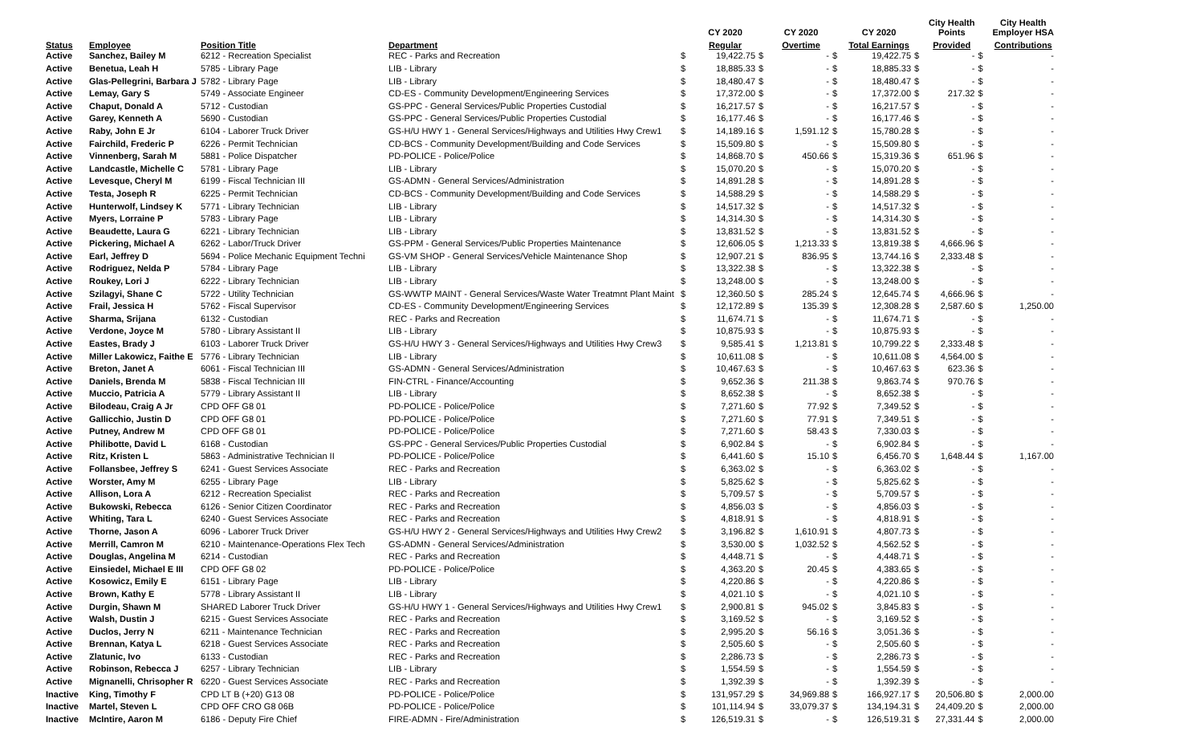| | | | | | CY 2020 | | CY 2020 | | CY 2020 | | City Health Points | | City Health Employer HSA |
| --- | --- | --- | --- | --- | --- | --- | --- | --- | --- | --- | --- | --- | --- |
| Status | Employee | Position Title | Department | | Regular | | Overtime | | Total Earnings | | Provided | | Contributions |
| Active | Sanchez, Bailey M | 6212 - Recreation Specialist | REC - Parks and Recreation | $ | 19,422.75 | $ | - | $ | 19,422.75 | $ | - | $ | - |
| Active | Benetua, Leah H | 5785 - Library Page | LIB - Library | $ | 18,885.33 | $ | - | $ | 18,885.33 | $ | - | $ | - |
| Active | Glas-Pellegrini, Barbara J | 5782 - Library Page | LIB - Library | $ | 18,480.47 | $ | - | $ | 18,480.47 | $ | - | $ | - |
| Active | Lemay, Gary S | 5749 - Associate Engineer | CD-ES - Community Development/Engineering Services | $ | 17,372.00 | $ | - | $ | 17,372.00 | $ | 217.32 | $ | - |
| Active | Chaput, Donald A | 5712 - Custodian | GS-PPC - General Services/Public Properties Custodial | $ | 16,217.57 | $ | - | $ | 16,217.57 | $ | - | $ | - |
| Active | Garey, Kenneth A | 5690 - Custodian | GS-PPC - General Services/Public Properties Custodial | $ | 16,177.46 | $ | - | $ | 16,177.46 | $ | - | $ | - |
| Active | Raby, John E Jr | 6104 - Laborer Truck Driver | GS-H/U HWY 1 - General Services/Highways and Utilities Hwy Crew1 | $ | 14,189.16 | $ | 1,591.12 | $ | 15,780.28 | $ | - | $ | - |
| Active | Fairchild, Frederic P | 6226 - Permit Technician | CD-BCS - Community Development/Building and Code Services | $ | 15,509.80 | $ | - | $ | 15,509.80 | $ | - | $ | - |
| Active | Vinnenberg, Sarah M | 5881 - Police Dispatcher | PD-POLICE - Police/Police | $ | 14,868.70 | $ | 450.66 | $ | 15,319.36 | $ | 651.96 | $ | - |
| Active | Landcastle, Michelle C | 5781 - Library Page | LIB - Library | $ | 15,070.20 | $ | - | $ | 15,070.20 | $ | - | $ | - |
| Active | Levesque, Cheryl M | 6199 - Fiscal Technician III | GS-ADMN - General Services/Administration | $ | 14,891.28 | $ | - | $ | 14,891.28 | $ | - | $ | - |
| Active | Testa, Joseph R | 6225 - Permit Technician | CD-BCS - Community Development/Building and Code Services | $ | 14,588.29 | $ | - | $ | 14,588.29 | $ | - | $ | - |
| Active | Hunterwolf, Lindsey K | 5771 - Library Technician | LIB - Library | $ | 14,517.32 | $ | - | $ | 14,517.32 | $ | - | $ | - |
| Active | Myers, Lorraine P | 5783 - Library Page | LIB - Library | $ | 14,314.30 | $ | - | $ | 14,314.30 | $ | - | $ | - |
| Active | Beaudette, Laura G | 6221 - Library Technician | LIB - Library | $ | 13,831.52 | $ | - | $ | 13,831.52 | $ | - | $ | - |
| Active | Pickering, Michael A | 6262 - Labor/Truck Driver | GS-PPM - General Services/Public Properties Maintenance | $ | 12,606.05 | $ | 1,213.33 | $ | 13,819.38 | $ | 4,666.96 | $ | - |
| Active | Earl, Jeffrey D | 5694 - Police Mechanic Equipment Techni | GS-VM SHOP - General Services/Vehicle Maintenance Shop | $ | 12,907.21 | $ | 836.95 | $ | 13,744.16 | $ | 2,333.48 | $ | - |
| Active | Rodriguez, Nelda P | 5784 - Library Page | LIB - Library | $ | 13,322.38 | $ | - | $ | 13,322.38 | $ | - | $ | - |
| Active | Roukey, Lori J | 6222 - Library Technician | LIB - Library | $ | 13,248.00 | $ | - | $ | 13,248.00 | $ | - | $ | - |
| Active | Szilagyi, Shane C | 5722 - Utility Technician | GS-WWTP MAINT - General Services/Waste Water Treatmnt Plant Maint | $ | 12,360.50 | $ | 285.24 | $ | 12,645.74 | $ | 4,666.96 | $ | - |
| Active | Frail, Jessica H | 5762 - Fiscal Supervisor | CD-ES - Community Development/Engineering Services | $ | 12,172.89 | $ | 135.39 | $ | 12,308.28 | $ | 2,587.60 | $ | 1,250.00 |
| Active | Sharma, Srijana | 6132 - Custodian | REC - Parks and Recreation | $ | 11,674.71 | $ | - | $ | 11,674.71 | $ | - | $ | - |
| Active | Verdone, Joyce M | 5780 - Library Assistant II | LIB - Library | $ | 10,875.93 | $ | - | $ | 10,875.93 | $ | - | $ | - |
| Active | Eastes, Brady J | 6103 - Laborer Truck Driver | GS-H/U HWY 3 - General Services/Highways and Utilities Hwy Crew3 | $ | 9,585.41 | $ | 1,213.81 | $ | 10,799.22 | $ | 2,333.48 | $ | - |
| Active | Miller Lakowicz, Faithe E | 5776 - Library Technician | LIB - Library | $ | 10,611.08 | $ | - | $ | 10,611.08 | $ | 4,564.00 | $ | - |
| Active | Breton, Janet A | 6061 - Fiscal Technician III | GS-ADMN - General Services/Administration | $ | 10,467.63 | $ | - | $ | 10,467.63 | $ | 623.36 | $ | - |
| Active | Daniels, Brenda M | 5838 - Fiscal Technician III | FIN-CTRL - Finance/Accounting | $ | 9,652.36 | $ | 211.38 | $ | 9,863.74 | $ | 970.76 | $ | - |
| Active | Muccio, Patricia A | 5779 - Library Assistant II | LIB - Library | $ | 8,652.38 | $ | - | $ | 8,652.38 | $ | - | $ | - |
| Active | Bilodeau, Craig A Jr | CPD OFF G8 01 | PD-POLICE - Police/Police | $ | 7,271.60 | $ | 77.92 | $ | 7,349.52 | $ | - | $ | - |
| Active | Gallicchio, Justin D | CPD OFF G8 01 | PD-POLICE - Police/Police | $ | 7,271.60 | $ | 77.91 | $ | 7,349.51 | $ | - | $ | - |
| Active | Putney, Andrew M | CPD OFF G8 01 | PD-POLICE - Police/Police | $ | 7,271.60 | $ | 58.43 | $ | 7,330.03 | $ | - | $ | - |
| Active | Philibotte, David L | 6168 - Custodian | GS-PPC - General Services/Public Properties Custodial | $ | 6,902.84 | $ | - | $ | 6,902.84 | $ | - | $ | - |
| Active | Ritz, Kristen L | 5863 - Administrative Technician II | PD-POLICE - Police/Police | $ | 6,441.60 | $ | 15.10 | $ | 6,456.70 | $ | 1,648.44 | $ | 1,167.00 |
| Active | Follansbee, Jeffrey S | 6241 - Guest Services Associate | REC - Parks and Recreation | $ | 6,363.02 | $ | - | $ | 6,363.02 | $ | - | $ | - |
| Active | Worster, Amy M | 6255 - Library Page | LIB - Library | $ | 5,825.62 | $ | - | $ | 5,825.62 | $ | - | $ | - |
| Active | Allison, Lora A | 6212 - Recreation Specialist | REC - Parks and Recreation | $ | 5,709.57 | $ | - | $ | 5,709.57 | $ | - | $ | - |
| Active | Bukowski, Rebecca | 6126 - Senior Citizen Coordinator | REC - Parks and Recreation | $ | 4,856.03 | $ | - | $ | 4,856.03 | $ | - | $ | - |
| Active | Whiting, Tara L | 6240 - Guest Services Associate | REC - Parks and Recreation | $ | 4,818.91 | $ | - | $ | 4,818.91 | $ | - | $ | - |
| Active | Thorne, Jason A | 6096 - Laborer Truck Driver | GS-H/U HWY 2 - General Services/Highways and Utilities Hwy Crew2 | $ | 3,196.82 | $ | 1,610.91 | $ | 4,807.73 | $ | - | $ | - |
| Active | Merrill, Camron M | 6210 - Maintenance-Operations Flex Tech | GS-ADMN - General Services/Administration | $ | 3,530.00 | $ | 1,032.52 | $ | 4,562.52 | $ | - | $ | - |
| Active | Douglas, Angelina M | 6214 - Custodian | REC - Parks and Recreation | $ | 4,448.71 | $ | - | $ | 4,448.71 | $ | - | $ | - |
| Active | Einsiedel, Michael E III | CPD OFF G8 02 | PD-POLICE - Police/Police | $ | 4,363.20 | $ | 20.45 | $ | 4,383.65 | $ | - | $ | - |
| Active | Kosowicz, Emily E | 6151 - Library Page | LIB - Library | $ | 4,220.86 | $ | - | $ | 4,220.86 | $ | - | $ | - |
| Active | Brown, Kathy E | 5778 - Library Assistant II | LIB - Library | $ | 4,021.10 | $ | - | $ | 4,021.10 | $ | - | $ | - |
| Active | Durgin, Shawn M | SHARED Laborer Truck Driver | GS-H/U HWY 1 - General Services/Highways and Utilities Hwy Crew1 | $ | 2,900.81 | $ | 945.02 | $ | 3,845.83 | $ | - | $ | - |
| Active | Walsh, Dustin J | 6215 - Guest Services Associate | REC - Parks and Recreation | $ | 3,169.52 | $ | - | $ | 3,169.52 | $ | - | $ | - |
| Active | Duclos, Jerry N | 6211 - Maintenance Technician | REC - Parks and Recreation | $ | 2,995.20 | $ | 56.16 | $ | 3,051.36 | $ | - | $ | - |
| Active | Brennan, Katya L | 6218 - Guest Services Associate | REC - Parks and Recreation | $ | 2,505.60 | $ | - | $ | 2,505.60 | $ | - | $ | - |
| Active | Zlatunic, Ivo | 6133 - Custodian | REC - Parks and Recreation | $ | 2,286.73 | $ | - | $ | 2,286.73 | $ | - | $ | - |
| Active | Robinson, Rebecca J | 6257 - Library Technician | LIB - Library | $ | 1,554.59 | $ | - | $ | 1,554.59 | $ | - | $ | - |
| Active | Mignanelli, Chrisopher R | 6220 - Guest Services Associate | REC - Parks and Recreation | $ | 1,392.39 | $ | - | $ | 1,392.39 | $ | - | $ | - |
| Inactive | King, Timothy F | CPD LT B (+20) G13 08 | PD-POLICE - Police/Police | $ | 131,957.29 | $ | 34,969.88 | $ | 166,927.17 | $ | 20,506.80 | $ | 2,000.00 |
| Inactive | Martel, Steven L | CPD OFF CRO G8 06B | PD-POLICE - Police/Police | $ | 101,114.94 | $ | 33,079.37 | $ | 134,194.31 | $ | 24,409.20 | $ | 2,000.00 |
| Inactive | McIntire, Aaron M | 6186 - Deputy Fire Chief | FIRE-ADMN - Fire/Administration | $ | 126,519.31 | $ | - | $ | 126,519.31 | $ | 27,331.44 | $ | 2,000.00 |